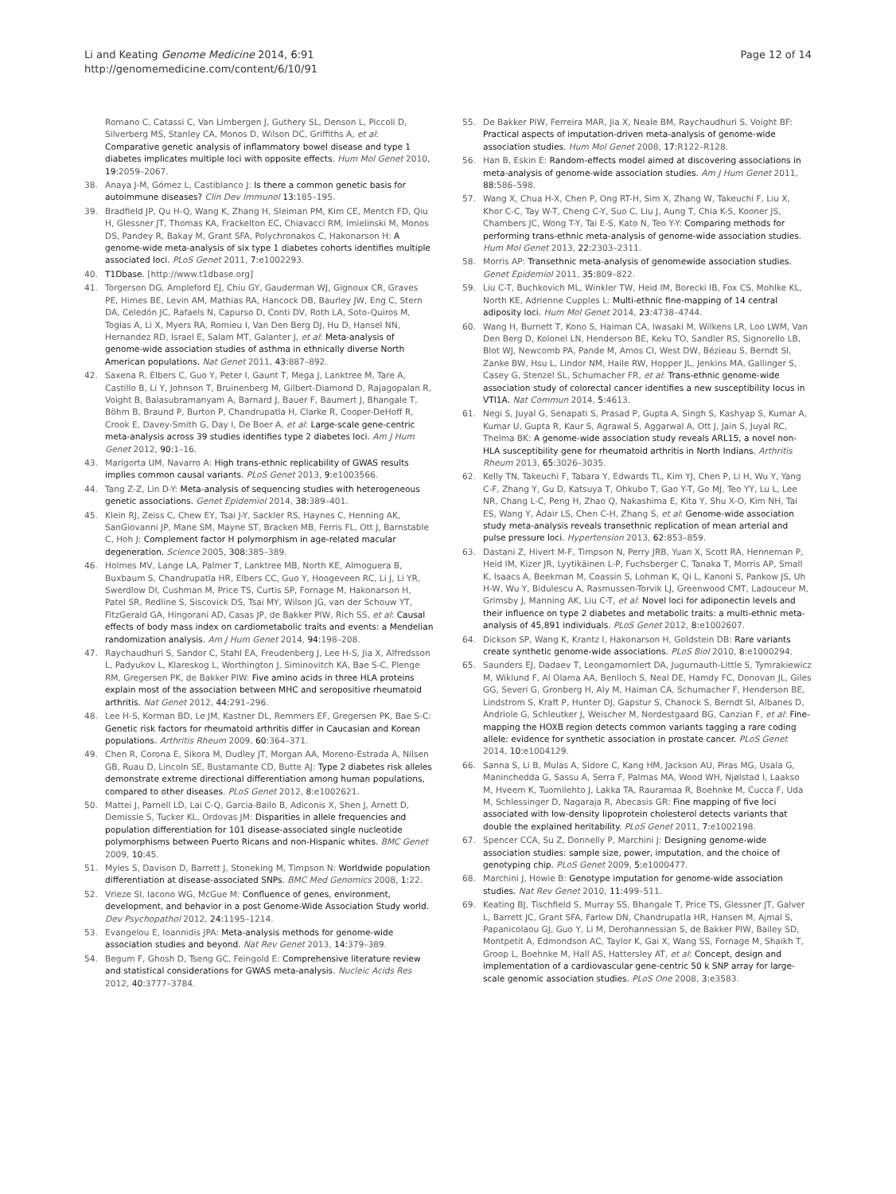Li and Keating Genome Medicine 2014, 6:91
http://genomemedicine.com/content/6/10/91
Page 12 of 14
Romano C, Catassi C, Van Limbergen J, Guthery SL, Denson L, Piccoli D, Silverberg MS, Stanley CA, Monos D, Wilson DC, Griffiths A, et al: Comparative genetic analysis of inflammatory bowel disease and type 1 diabetes implicates multiple loci with opposite effects. Hum Mol Genet 2010, 19: 2059–2067.
38. Anaya J-M, Gómez L, Castiblanco J: Is there a common genetic basis for autoimmune diseases? Clin Dev Immunol 13: 185–195.
39. Bradfield JP, Qu H-Q, Wang K, Zhang H, Sleiman PM, Kim CE, Mentch FD, Qiu H, Glessner JT, Thomas KA, Frackelton EC, Chiavacci RM, Imielinski M, Monos DS, Pandey R, Bakay M, Grant SFA, Polychronakos C, Hakonarson H: A genome-wide meta-analysis of six type 1 diabetes cohorts identifies multiple associated loci. PLoS Genet 2011, 7: e1002293.
40. T1Dbase. [http://www.t1dbase.org]
41. Torgerson DG, Ampleford EJ, Chiu GY, Gauderman WJ, Gignoux CR, Graves PE, Himes BE, Levin AM, Mathias RA, Hancock DB, Baurley JW, Eng C, Stern DA, Celedón JC, Rafaels N, Capurso D, Conti DV, Roth LA, Soto-Quiros M, Togias A, Li X, Myers RA, Romieu I, Van Den Berg DJ, Hu D, Hansel NN, Hernandez RD, Israel E, Salam MT, Galanter J, et al: Meta-analysis of genome-wide association studies of asthma in ethnically diverse North American populations. Nat Genet 2011, 43: 887–892.
42. Saxena R, Elbers C, Guo Y, Peter I, Gaunt T, Mega J, Lanktree M, Tare A, Castillo B, Li Y, Johnson T, Bruinenberg M, Gilbert-Diamond D, Rajagopalan R, Voight B, Balasubramanyam A, Barnard J, Bauer F, Baumert J, Bhangale T, Böhm B, Braund P, Burton P, Chandrupatla H, Clarke R, Cooper-DeHoff R, Crook E, Davey-Smith G, Day I, De Boer A, et al: Large-scale gene-centric meta-analysis across 39 studies identifies type 2 diabetes loci. Am J Hum Genet 2012, 90: 1–16.
43. Marigorta UM, Navarro A: High trans-ethnic replicability of GWAS results implies common causal variants. PLoS Genet 2013, 9: e1003566.
44. Tang Z-Z, Lin D-Y: Meta-analysis of sequencing studies with heterogeneous genetic associations. Genet Epidemiol 2014, 38: 389–401.
45. Klein RJ, Zeiss C, Chew EY, Tsai J-Y, Sackler RS, Haynes C, Henning AK, SanGiovanni JP, Mane SM, Mayne ST, Bracken MB, Ferris FL, Ott J, Barnstable C, Hoh J: Complement factor H polymorphism in age-related macular degeneration. Science 2005, 308: 385–389.
46. Holmes MV, Lange LA, Palmer T, Lanktree MB, North KE, Almoguera B, Buxbaum S, Chandrupatla HR, Elbers CC, Guo Y, Hoogeveen RC, Li J, Li YR, Swerdlow DI, Cushman M, Price TS, Curtis SP, Fornage M, Hakonarson H, Patel SR, Redline S, Siscovick DS, Tsai MY, Wilson JG, van der Schouw YT, FitzGerald GA, Hingorani AD, Casas JP, de Bakker PIW, Rich SS, et al: Causal effects of body mass index on cardiometabolic traits and events: a Mendelian randomization analysis. Am J Hum Genet 2014, 94: 198–208.
47. Raychaudhuri S, Sandor C, Stahl EA, Freudenberg J, Lee H-S, Jia X, Alfredsson L, Padyukov L, Klareskog L, Worthington J, Siminovitch KA, Bae S-C, Plenge RM, Gregersen PK, de Bakker PIW: Five amino acids in three HLA proteins explain most of the association between MHC and seropositive rheumatoid arthritis. Nat Genet 2012, 44: 291–296.
48. Lee H-S, Korman BD, Le JM, Kastner DL, Remmers EF, Gregersen PK, Bae S-C: Genetic risk factors for rheumatoid arthritis differ in Caucasian and Korean populations. Arthritis Rheum 2009, 60: 364–371.
49. Chen R, Corona E, Sikora M, Dudley JT, Morgan AA, Moreno-Estrada A, Nilsen GB, Ruau D, Lincoln SE, Bustamante CD, Butte AJ: Type 2 diabetes risk alleles demonstrate extreme directional differentiation among human populations, compared to other diseases. PLoS Genet 2012, 8: e1002621.
50. Mattei J, Parnell LD, Lai C-Q, Garcia-Bailo B, Adiconis X, Shen J, Arnett D, Demissie S, Tucker KL, Ordovas JM: Disparities in allele frequencies and population differentiation for 101 disease-associated single nucleotide polymorphisms between Puerto Ricans and non-Hispanic whites. BMC Genet 2009, 10: 45.
51. Myles S, Davison D, Barrett J, Stoneking M, Timpson N: Worldwide population differentiation at disease-associated SNPs. BMC Med Genomics 2008, 1: 22.
52. Vrieze SI, Iacono WG, McGue M: Confluence of genes, environment, development, and behavior in a post Genome-Wide Association Study world. Dev Psychopathol 2012, 24: 1195–1214.
53. Evangelou E, Ioannidis JPA: Meta-analysis methods for genome-wide association studies and beyond. Nat Rev Genet 2013, 14: 379–389.
54. Begum F, Ghosh D, Tseng GC, Feingold E: Comprehensive literature review and statistical considerations for GWAS meta-analysis. Nucleic Acids Res 2012, 40: 3777–3784.
55. De Bakker PIW, Ferreira MAR, Jia X, Neale BM, Raychaudhuri S, Voight BF: Practical aspects of imputation-driven meta-analysis of genome-wide association studies. Hum Mol Genet 2008, 17: R122–R128.
56. Han B, Eskin E: Random-effects model aimed at discovering associations in meta-analysis of genome-wide association studies. Am J Hum Genet 2011, 88: 586–598.
57. Wang X, Chua H-X, Chen P, Ong RT-H, Sim X, Zhang W, Takeuchi F, Liu X, Khor C-C, Tay W-T, Cheng C-Y, Suo C, Liu J, Aung T, Chia K-S, Kooner JS, Chambers JC, Wong T-Y, Tai E-S, Kato N, Teo Y-Y: Comparing methods for performing trans-ethnic meta-analysis of genome-wide association studies. Hum Mol Genet 2013, 22: 2303–2311.
58. Morris AP: Transethnic meta-analysis of genomewide association studies. Genet Epidemiol 2011, 35: 809–822.
59. Liu C-T, Buchkovich ML, Winkler TW, Heid IM, Borecki IB, Fox CS, Mohlke KL, North KE, Adrienne Cupples L: Multi-ethnic fine-mapping of 14 central adiposity loci. Hum Mol Genet 2014, 23: 4738–4744.
60. Wang H, Burnett T, Kono S, Haiman CA, Iwasaki M, Wilkens LR, Loo LWM, Van Den Berg D, Kolonel LN, Henderson BE, Keku TO, Sandler RS, Signorello LB, Blot WJ, Newcomb PA, Pande M, Amos CI, West DW, Bézieau S, Berndt SI, Zanke BW, Hsu L, Lindor NM, Haile RW, Hopper JL, Jenkins MA, Gallinger S, Casey G, Stenzel SL, Schumacher FR, et al: Trans-ethnic genome-wide association study of colorectal cancer identifies a new susceptibility locus in VTI1A. Nat Commun 2014, 5: 4613.
61. Negi S, Juyal G, Senapati S, Prasad P, Gupta A, Singh S, Kashyap S, Kumar A, Kumar U, Gupta R, Kaur S, Agrawal S, Aggarwal A, Ott J, Jain S, Juyal RC, Thelma BK: A genome-wide association study reveals ARL15, a novel non-HLA susceptibility gene for rheumatoid arthritis in North Indians. Arthritis Rheum 2013, 65: 3026–3035.
62. Kelly TN, Takeuchi F, Tabara Y, Edwards TL, Kim YJ, Chen P, Li H, Wu Y, Yang C-F, Zhang Y, Gu D, Katsuya T, Ohkubo T, Gao Y-T, Go MJ, Teo YY, Lu L, Lee NR, Chang L-C, Peng H, Zhao Q, Nakashima E, Kita Y, Shu X-O, Kim NH, Tai ES, Wang Y, Adair LS, Chen C-H, Zhang S, et al: Genome-wide association study meta-analysis reveals transethnic replication of mean arterial and pulse pressure loci. Hypertension 2013, 62: 853–859.
63. Dastani Z, Hivert M-F, Timpson N, Perry JRB, Yuan X, Scott RA, Henneman P, Heid IM, Kizer JR, Lyytikäinen L-P, Fuchsberger C, Tanaka T, Morris AP, Small K, Isaacs A, Beekman M, Coassin S, Lohman K, Qi L, Kanoni S, Pankow JS, Uh H-W, Wu Y, Bidulescu A, Rasmussen-Torvik LJ, Greenwood CMT, Ladouceur M, Grimsby J, Manning AK, Liu C-T, et al: Novel loci for adiponectin levels and their influence on type 2 diabetes and metabolic traits: a multi-ethnic meta-analysis of 45,891 individuals. PLoS Genet 2012, 8: e1002607.
64. Dickson SP, Wang K, Krantz I, Hakonarson H, Goldstein DB: Rare variants create synthetic genome-wide associations. PLoS Biol 2010, 8: e1000294.
65. Saunders EJ, Dadaev T, Leongamornlert DA, Jugurnauth-Little S, Tymrakiewicz M, Wiklund F, Al Olama AA, Benlloch S, Neal DE, Hamdy FC, Donovan JL, Giles GG, Severi G, Gronberg H, Aly M, Haiman CA, Schumacher F, Henderson BE, Lindstrom S, Kraft P, Hunter DJ, Gapstur S, Chanock S, Berndt SI, Albanes D, Andriole G, Schleutker J, Weischer M, Nordestgaard BG, Canzian F, et al: Fine-mapping the HOXB region detects common variants tagging a rare coding allele: evidence for synthetic association in prostate cancer. PLoS Genet 2014, 10: e1004129.
66. Sanna S, Li B, Mulas A, Sidore C, Kang HM, Jackson AU, Piras MG, Usala G, Maninchedda G, Sassu A, Serra F, Palmas MA, Wood WH, Njølstad I, Laakso M, Hveem K, Tuomilehto J, Lakka TA, Rauramaa R, Boehnke M, Cucca F, Uda M, Schlessinger D, Nagaraja R, Abecasis GR: Fine mapping of five loci associated with low-density lipoprotein cholesterol detects variants that double the explained heritability. PLoS Genet 2011, 7: e1002198.
67. Spencer CCA, Su Z, Donnelly P, Marchini J: Designing genome-wide association studies: sample size, power, imputation, and the choice of genotyping chip. PLoS Genet 2009, 5: e1000477.
68. Marchini J, Howie B: Genotype imputation for genome-wide association studies. Nat Rev Genet 2010, 11: 499–511.
69. Keating BJ, Tischfield S, Murray SS, Bhangale T, Price TS, Glessner JT, Galver L, Barrett JC, Grant SFA, Farlow DN, Chandrupatla HR, Hansen M, Ajmal S, Papanicolaou GJ, Guo Y, Li M, Derohannessian S, de Bakker PIW, Bailey SD, Montpetit A, Edmondson AC, Taylor K, Gai X, Wang SS, Fornage M, Shaikh T, Groop L, Boehnke M, Hall AS, Hattersley AT, et al: Concept, design and implementation of a cardiovascular gene-centric 50 k SNP array for large-scale genomic association studies. PLoS One 2008, 3: e3583.